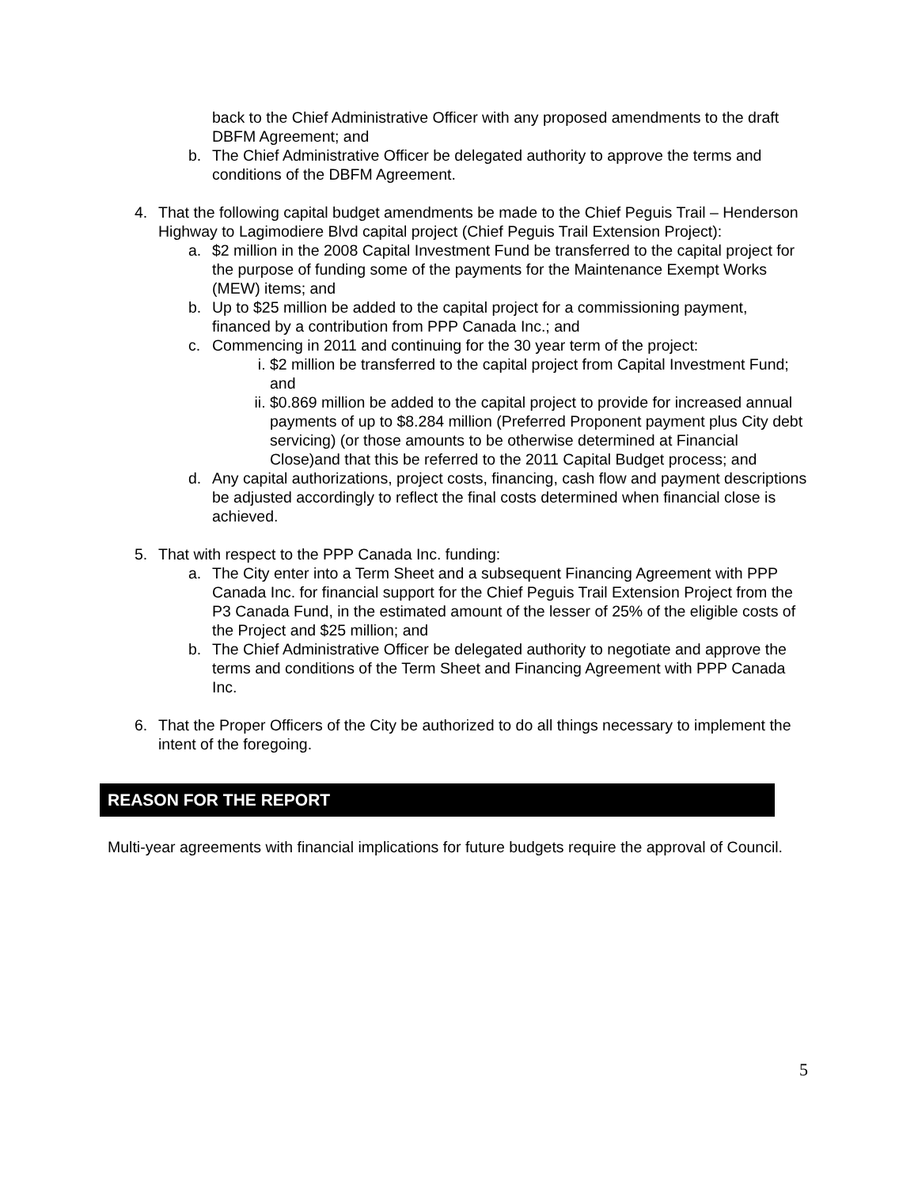back to the Chief Administrative Officer with any proposed amendments to the draft DBFM Agreement; and
b. The Chief Administrative Officer be delegated authority to approve the terms and conditions of the DBFM Agreement.
4. That the following capital budget amendments be made to the Chief Peguis Trail – Henderson Highway to Lagimodiere Blvd capital project (Chief Peguis Trail Extension Project):
a. $2 million in the 2008 Capital Investment Fund be transferred to the capital project for the purpose of funding some of the payments for the Maintenance Exempt Works (MEW) items; and
b. Up to $25 million be added to the capital project for a commissioning payment, financed by a contribution from PPP Canada Inc.; and
c. Commencing in 2011 and continuing for the 30 year term of the project:
i. $2 million be transferred to the capital project from Capital Investment Fund; and
ii. $0.869 million be added to the capital project to provide for increased annual payments of up to $8.284 million (Preferred Proponent payment plus City debt servicing) (or those amounts to be otherwise determined at Financial Close)and that this be referred to the 2011 Capital Budget process; and
d. Any capital authorizations, project costs, financing, cash flow and payment descriptions be adjusted accordingly to reflect the final costs determined when financial close is achieved.
5. That with respect to the PPP Canada Inc. funding:
a. The City enter into a Term Sheet and a subsequent Financing Agreement with PPP Canada Inc. for financial support for the Chief Peguis Trail Extension Project from the P3 Canada Fund, in the estimated amount of the lesser of 25% of the eligible costs of the Project and $25 million; and
b. The Chief Administrative Officer be delegated authority to negotiate and approve the terms and conditions of the Term Sheet and Financing Agreement with PPP Canada Inc.
6. That the Proper Officers of the City be authorized to do all things necessary to implement the intent of the foregoing.
REASON FOR THE REPORT
Multi-year agreements with financial implications for future budgets require the approval of Council.
5